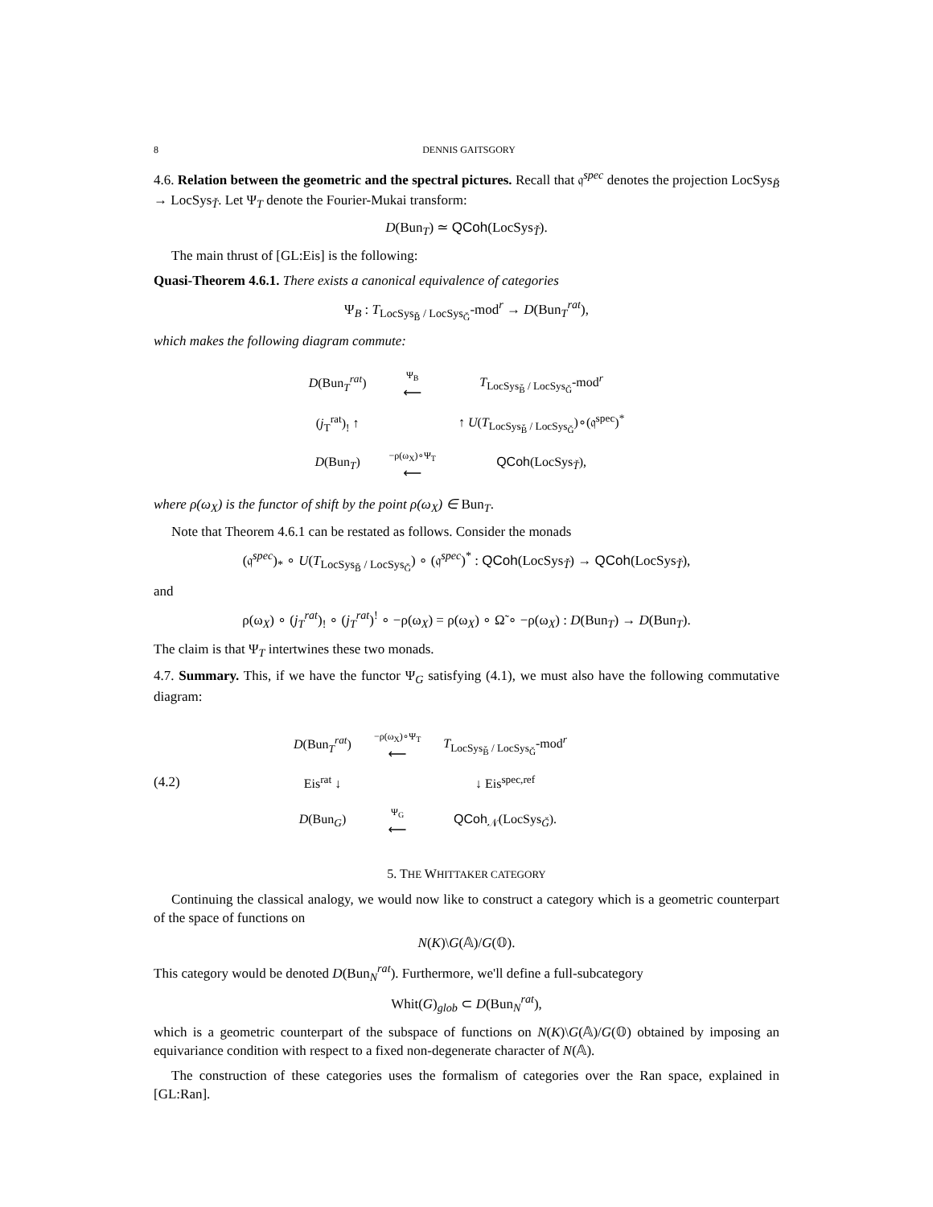8 DENNIS GAITSGORY
4.6. Relation between the geometric and the spectral pictures. Recall that 𝔮<sup>spec</sup> denotes the projection LocSys<sub>B̌</sub> → LocSys<sub>Ť</sub>. Let Ψ<sub>T</sub> denote the Fourier-Mukai transform:
D(Bun<sub>T</sub>) ≃ QCoh(LocSys<sub>Ť</sub>).
The main thrust of [GL:Eis] is the following:
Quasi-Theorem 4.6.1. There exists a canonical equivalence of categories
Ψ<sub>B</sub> : T<sub>LocSys<sub>B̌</sub> / LocSys<sub>Ǧ</sub></sub>-mod<sup>r</sup> → D(Bun<sub>T</sub><sup>rat</sup>),
which makes the following diagram commute:
| D (Bun<sub>T</sub><sup>rat</sup>) | Ψ<sub>B</sub> ⟵ | T<sub>LocSys<sub>B̌</sub> / LocSys<sub>Ǧ</sub></sub>-mod<sup>r</sup> |
| ( j<sub>T</sub><sup>rat</sup>)<sub>!</sub> ↑ | | ↑ U ( T<sub>LocSys<sub>B̌</sub> / LocSys<sub>Ǧ</sub></sub>)∘(𝔮<sup>spec</sup>)<sup>*</sup> |
| D (Bun<sub>T</sub>) | −ρ(ω<sub>X</sub>)∘Ψ<sub>T</sub> ⟵ | QCoh (LocSys<sub>Ť</sub>), |
where ρ(ω<sub>X</sub>) is the functor of shift by the point ρ(ω<sub>X</sub>) ∈ Bun<sub>T</sub>.
Note that Theorem 4.6.1 can be restated as follows. Consider the monads
(𝔮<sup>spec</sup>)<sub>*</sub> ∘ U(T<sub>LocSys<sub>B̌</sub> / LocSys<sub>Ǧ</sub></sub>) ∘ (𝔮<sup>spec</sup>)<sup>*</sup> : QCoh(LocSys<sub>Ť</sub>) → QCoh(LocSys<sub>Ť</sub>),
and
ρ(ω<sub>X</sub>) ∘ (j<sub>T</sub><sup>rat</sup>)<sub>!</sub> ∘ (j<sub>T</sub><sup>rat</sup>)<sup>!</sup> ∘ −ρ(ω<sub>X</sub>) = ρ(ω<sub>X</sub>) ∘ Ω̃ ∘ −ρ(ω<sub>X</sub>) : D(Bun<sub>T</sub>) → D(Bun<sub>T</sub>).
The claim is that Ψ<sub>T</sub> intertwines these two monads.
4.7. Summary. This, if we have the functor Ψ<sub>G</sub> satisfying (4.1), we must also have the following commutative diagram:
(4.2)
| D (Bun<sub>T</sub><sup>rat</sup>) | −ρ(ω<sub>X</sub>)∘Ψ<sub>T</sub> ⟵ | T<sub>LocSys<sub>B̌</sub> / LocSys<sub>Ǧ</sub></sub>-mod<sup>r</sup> |
| Eis<sup>rat</sup> ↓ | | ↓ Eis<sup>spec,ref</sup> |
| D (Bun<sub>G</sub>) | Ψ<sub>G</sub> ⟵ | QCoh<sub>𝒩</sub>(LocSys<sub>Ǧ</sub>). |
5. THE WHITTAKER CATEGORY
Continuing the classical analogy, we would now like to construct a category which is a geometric counterpart of the space of functions on
N(K)\G(𝔸)/G(𝕆).
This category would be denoted D(Bun<sub>N</sub><sup>rat</sup>). Furthermore, we'll define a full-subcategory
Whit(G)<sub>glob</sub> ⊂ D(Bun<sub>N</sub><sup>rat</sup>),
which is a geometric counterpart of the subspace of functions on N(K)\G(𝔸)/G(𝕆) obtained by imposing an equivariance condition with respect to a fixed non-degenerate character of N(𝔸).
The construction of these categories uses the formalism of categories over the Ran space, explained in [GL:Ran].